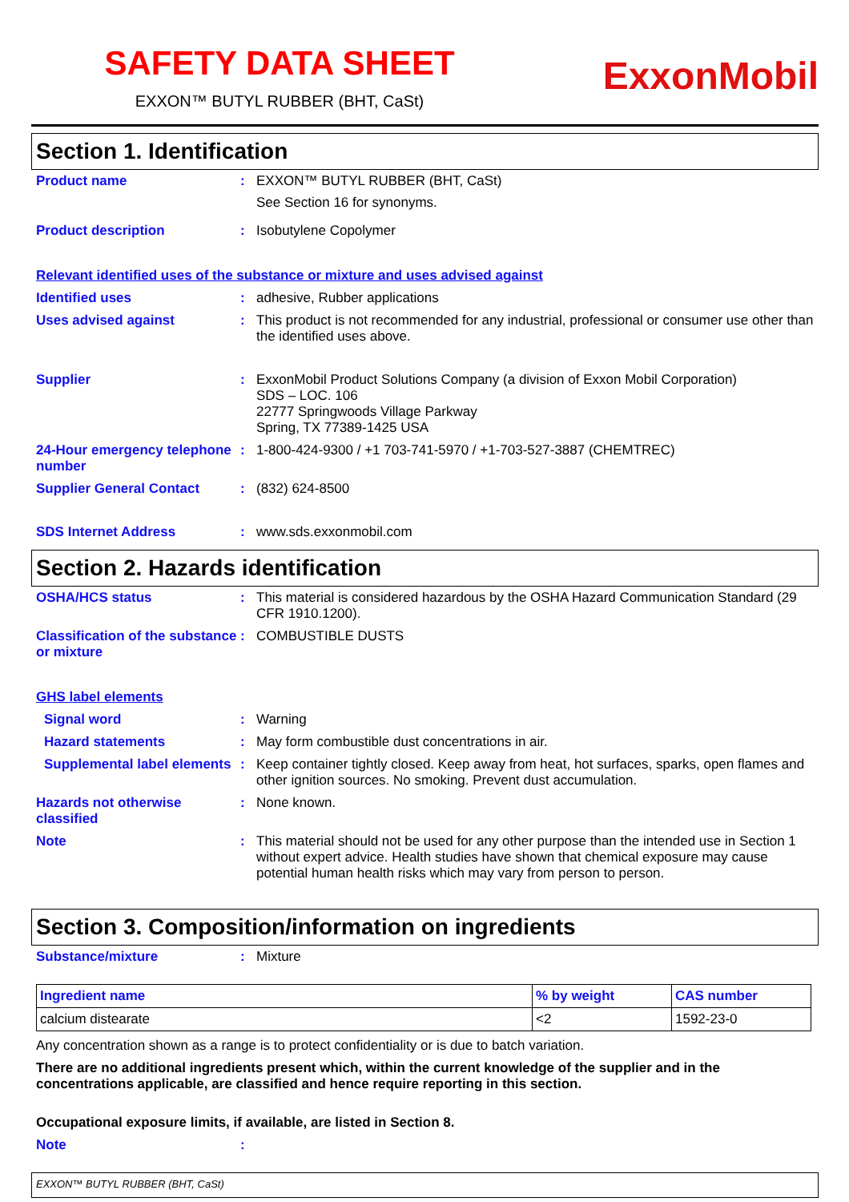SAFETY DATA SHEET
EXXON™ BUTYL RUBBER (BHT, CaSt)
ExxonMobil
Section 1. Identification
Product name : EXXON™ BUTYL RUBBER (BHT, CaSt)
See Section 16 for synonyms.
Product description : Isobutylene Copolymer
Relevant identified uses of the substance or mixture and uses advised against
Identified uses : adhesive, Rubber applications
Uses advised against : This product is not recommended for any industrial, professional or consumer use other than the identified uses above.
Supplier : ExxonMobil Product Solutions Company (a division of Exxon Mobil Corporation)
SDS – LOC. 106
22777 Springwoods Village Parkway
Spring, TX 77389-1425 USA
24-Hour emergency telephone number
: 1-800-424-9300 / +1 703-741-5970 / +1-703-527-3887 (CHEMTREC)
Supplier General Contact : (832) 624-8500
SDS Internet Address : www.sds.exxonmobil.com
Section 2. Hazards identification
OSHA/HCS status : This material is considered hazardous by the OSHA Hazard Communication Standard (29 CFR 1910.1200).
Classification of the substance or mixture
: COMBUSTIBLE DUSTS
GHS label elements
Signal word : Warning
Hazard statements : May form combustible dust concentrations in air.
Supplemental label elements
: Keep container tightly closed. Keep away from heat, hot surfaces, sparks, open flames and other ignition sources. No smoking. Prevent dust accumulation.
Hazards not otherwise classified
: None known.
Note : This material should not be used for any other purpose than the intended use in Section 1 without expert advice. Health studies have shown that chemical exposure may cause potential human health risks which may vary from person to person.
Section 3. Composition/information on ingredients
Substance/mixture : Mixture
| Ingredient name | % by weight | CAS number |
| --- | --- | --- |
| calcium distearate | <2 | 1592-23-0 |
Any concentration shown as a range is to protect confidentiality or is due to batch variation.
There are no additional ingredients present which, within the current knowledge of the supplier and in the concentrations applicable, are classified and hence require reporting in this section.
Occupational exposure limits, if available, are listed in Section 8.
Note :
EXXON™ BUTYL RUBBER (BHT, CaSt)